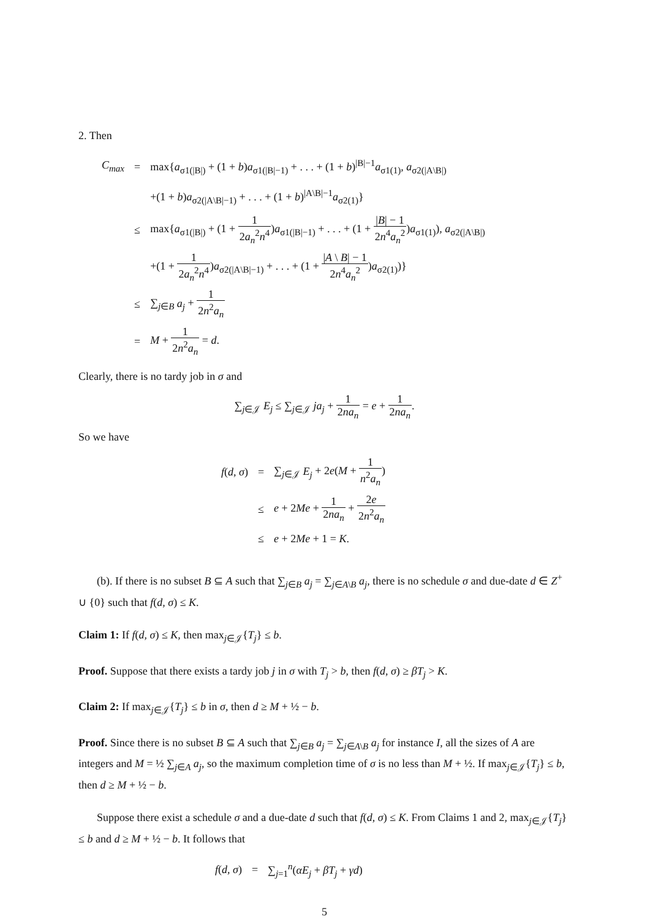2. Then
| C<sub>max</sub> | = | max{ a<sub>σ1(/B/)</sub> + (1 + b ) a<sub>σ1(/B/−1)</sub> + . . . + (1 + b )<sup>/B/−1</sup> a<sub>σ1(1)</sub>, a<sub>σ2(/A\B/)</sub> |
| | | +(1 + b ) a<sub>σ2(/A\B/−1)</sub> + . . . + (1 + b )<sup>/A\B/−1</sup> a<sub>σ2(1)</sub>} |
| | ≤ | max{ a<sub>σ1(/B/)</sub> + (1 + 1 2 a<sub>n</sub><sup>2</sup> n<sup>4</sup> ) a<sub>σ1(/B/−1)</sub> + . . . + (1 + / B / − 1 2 n<sup>4</sup> a<sub>n</sub><sup>2</sup> ) a<sub>σ1(1)</sub>), a<sub>σ2(/A\B/)</sub> |
| | | +(1 + 1 2 a<sub>n</sub><sup>2</sup> n<sup>4</sup> ) a<sub>σ2(/A\B/−1)</sub> + . . . + (1 + / A \ B / − 1 2 n<sup>4</sup> a<sub>n</sub><sup>2</sup> ) a<sub>σ2(1)</sub>)} |
| | ≤ | ∑<sub>j∈B</sub> a<sub>j</sub> + 1 2 n<sup>2</sup> a<sub>n</sub> |
| | = | M + 1 2 n<sup>2</sup> a<sub>n</sub> = d . |
Clearly, there is no tardy job in σ and
∑<sub>j∈𝒥</sub> E<sub>j</sub> ≤ ∑<sub>j∈𝒥</sub> ja<sub>j</sub> + 1 2na<sub>n</sub> = e + 1 2na<sub>n</sub>.
So we have
| f ( d , σ ) | = | ∑<sub>j∈𝒥</sub> E<sub>j</sub> + 2 e ( M + 1 n<sup>2</sup> a<sub>n</sub> ) |
| | ≤ | e + 2 Me + 1 2 na<sub>n</sub> + 2 e 2 n<sup>2</sup> a<sub>n</sub> |
| | ≤ | e + 2 Me + 1 = K . |
(b). If there is no subset B ⊆ A such that ∑<sub>j∈B</sub> a<sub>j</sub> = ∑<sub>j∈A\B</sub> a<sub>j</sub>, there is no schedule σ and due-date d ∈ Z<sup>+</sup> ∪ {0} such that f(d, σ) ≤ K.
Claim 1: If f(d, σ) ≤ K, then max<sub>j∈𝒥</sub>{T<sub>j</sub>} ≤ b.
Proof. Suppose that there exists a tardy job j in σ with T<sub>j</sub> > b, then f(d, σ) ≥ βT<sub>j</sub> > K.
Claim 2: If max<sub>j∈𝒥</sub>{T<sub>j</sub>} ≤ b in σ, then d ≥ M + ½ − b.
Proof. Since there is no subset B ⊆ A such that ∑<sub>j∈B</sub> a<sub>j</sub> = ∑<sub>j∈A\B</sub> a<sub>j</sub> for instance I, all the sizes of A are integers and M = ½ ∑<sub>j∈A</sub> a<sub>j</sub>, so the maximum completion time of σ is no less than M + ½. If max<sub>j∈𝒥</sub>{T<sub>j</sub>} ≤ b, then d ≥ M + ½ − b.
Suppose there exist a schedule σ and a due-date d such that f(d, σ) ≤ K. From Claims 1 and 2, max<sub>j∈𝒥</sub>{T<sub>j</sub>} ≤ b and d ≥ M + ½ − b. It follows that
| f ( d , σ ) | = | ∑<sub>j=1</sub><sup>n</sup>( αE<sub>j</sub> + βT<sub>j</sub> + γd ) |
5